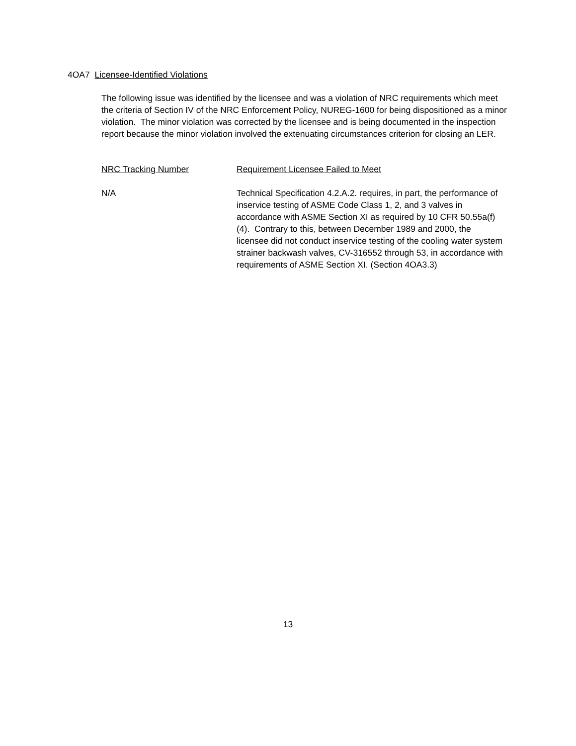4OA7 Licensee-Identified Violations
The following issue was identified by the licensee and was a violation of NRC requirements which meet the criteria of Section IV of the NRC Enforcement Policy, NUREG-1600 for being dispositioned as a minor violation. The minor violation was corrected by the licensee and is being documented in the inspection report because the minor violation involved the extenuating circumstances criterion for closing an LER.
NRC Tracking Number Requirement Licensee Failed to Meet
N/A Technical Specification 4.2.A.2. requires, in part, the performance of inservice testing of ASME Code Class 1, 2, and 3 valves in accordance with ASME Section XI as required by 10 CFR 50.55a(f)(4). Contrary to this, between December 1989 and 2000, the licensee did not conduct inservice testing of the cooling water system strainer backwash valves, CV-316552 through 53, in accordance with requirements of ASME Section XI. (Section 4OA3.3)
13